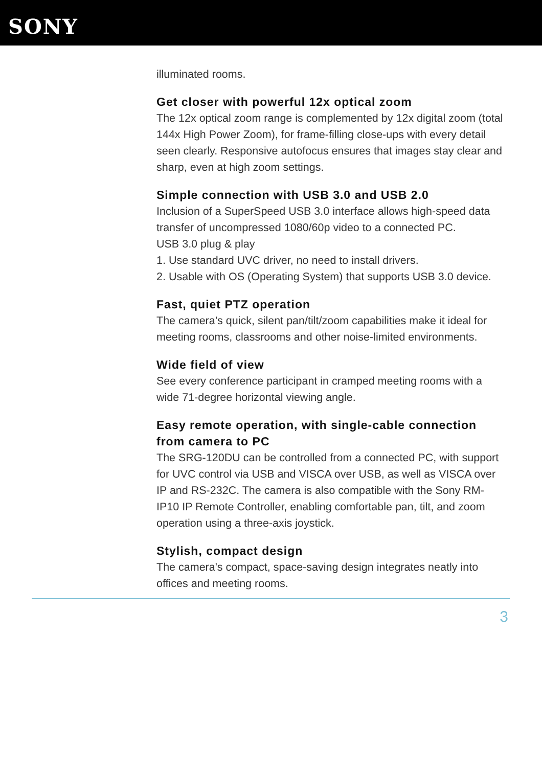SONY
illuminated rooms.
Get closer with powerful 12x optical zoom
The 12x optical zoom range is complemented by 12x digital zoom (total 144x High Power Zoom), for frame-filling close-ups with every detail seen clearly. Responsive autofocus ensures that images stay clear and sharp, even at high zoom settings.
Simple connection with USB 3.0 and USB 2.0
Inclusion of a SuperSpeed USB 3.0 interface allows high-speed data transfer of uncompressed 1080/60p video to a connected PC.
USB 3.0 plug & play
1. Use standard UVC driver, no need to install drivers.
2. Usable with OS (Operating System) that supports USB 3.0 device.
Fast, quiet PTZ operation
The camera’s quick, silent pan/tilt/zoom capabilities make it ideal for meeting rooms, classrooms and other noise-limited environments.
Wide field of view
See every conference participant in cramped meeting rooms with a wide 71-degree horizontal viewing angle.
Easy remote operation, with single-cable connection from camera to PC
The SRG-120DU can be controlled from a connected PC, with support for UVC control via USB and VISCA over USB, as well as VISCA over IP and RS-232C. The camera is also compatible with the Sony RM-IP10 IP Remote Controller, enabling comfortable pan, tilt, and zoom operation using a three-axis joystick.
Stylish, compact design
The camera's compact, space-saving design integrates neatly into offices and meeting rooms.
3